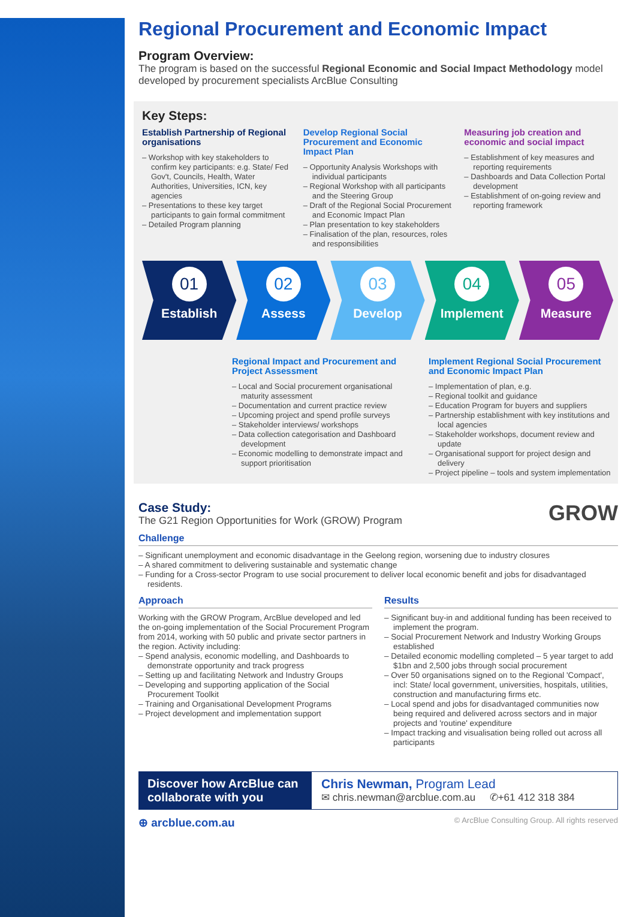Regional Procurement and Economic Impact
Program Overview:
The program is based on the successful Regional Economic and Social Impact Methodology model developed by procurement specialists ArcBlue Consulting
Key Steps:
Establish Partnership of Regional organisations
– Workshop with key stakeholders to confirm key participants: e.g. State/ Fed Gov't, Councils, Health, Water Authorities, Universities, ICN, key agencies
– Presentations to these key target participants to gain formal commitment
– Detailed Program planning
Develop Regional Social Procurement and Economic Impact Plan
– Opportunity Analysis Workshops with individual participants
– Regional Workshop with all participants and the Steering Group
– Draft of the Regional Social Procurement and Economic Impact Plan
– Plan presentation to key stakeholders
– Finalisation of the plan, resources, roles and responsibilities
Measuring job creation and economic and social impact
– Establishment of key measures and reporting requirements
– Dashboards and Data Collection Portal development
– Establishment of on-going review and reporting framework
01
Establish
02
Assess
03
Develop
04
Implement
05
Measure
Regional Impact and Procurement and Project Assessment
– Local and Social procurement organisational maturity assessment
– Documentation and current practice review
– Upcoming project and spend profile surveys
– Stakeholder interviews/ workshops
– Data collection categorisation and Dashboard development
– Economic modelling to demonstrate impact and support prioritisation
Implement Regional Social Procurement and Economic Impact Plan
– Implementation of plan, e.g.
– Regional toolkit and guidance
– Education Program for buyers and suppliers
– Partnership establishment with key institutions and local agencies
– Stakeholder workshops, document review and update
– Organisational support for project design and delivery
– Project pipeline – tools and system implementation
Case Study:
The G21 Region Opportunities for Work (GROW) Program
GROW
Challenge
– Significant unemployment and economic disadvantage in the Geelong region, worsening due to industry closures
– A shared commitment to delivering sustainable and systematic change
– Funding for a Cross-sector Program to use social procurement to deliver local economic benefit and jobs for disadvantaged residents.
Approach
Working with the GROW Program, ArcBlue developed and led the on-going implementation of the Social Procurement Program from 2014, working with 50 public and private sector partners in the region. Activity including:
– Spend analysis, economic modelling, and Dashboards to demonstrate opportunity and track progress
– Setting up and facilitating Network and Industry Groups
– Developing and supporting application of the Social Procurement Toolkit
– Training and Organisational Development Programs
– Project development and implementation support
Results
– Significant buy-in and additional funding has been received to implement the program.
– Social Procurement Network and Industry Working Groups established
– Detailed economic modelling completed – 5 year target to add $1bn and 2,500 jobs through social procurement
– Over 50 organisations signed on to the Regional 'Compact', incl: State/ local government, universities, hospitals, utilities, construction and manufacturing firms etc.
– Local spend and jobs for disadvantaged communities now being required and delivered across sectors and in major projects and 'routine' expenditure
– Impact tracking and visualisation being rolled out across all participants
Discover how ArcBlue can collaborate with you
Chris Newman, Program Lead
✉ chris.newman@arcblue.com.au ✆+61 412 318 384
⊕ arcblue.com.au © ArcBlue Consulting Group. All rights reserved